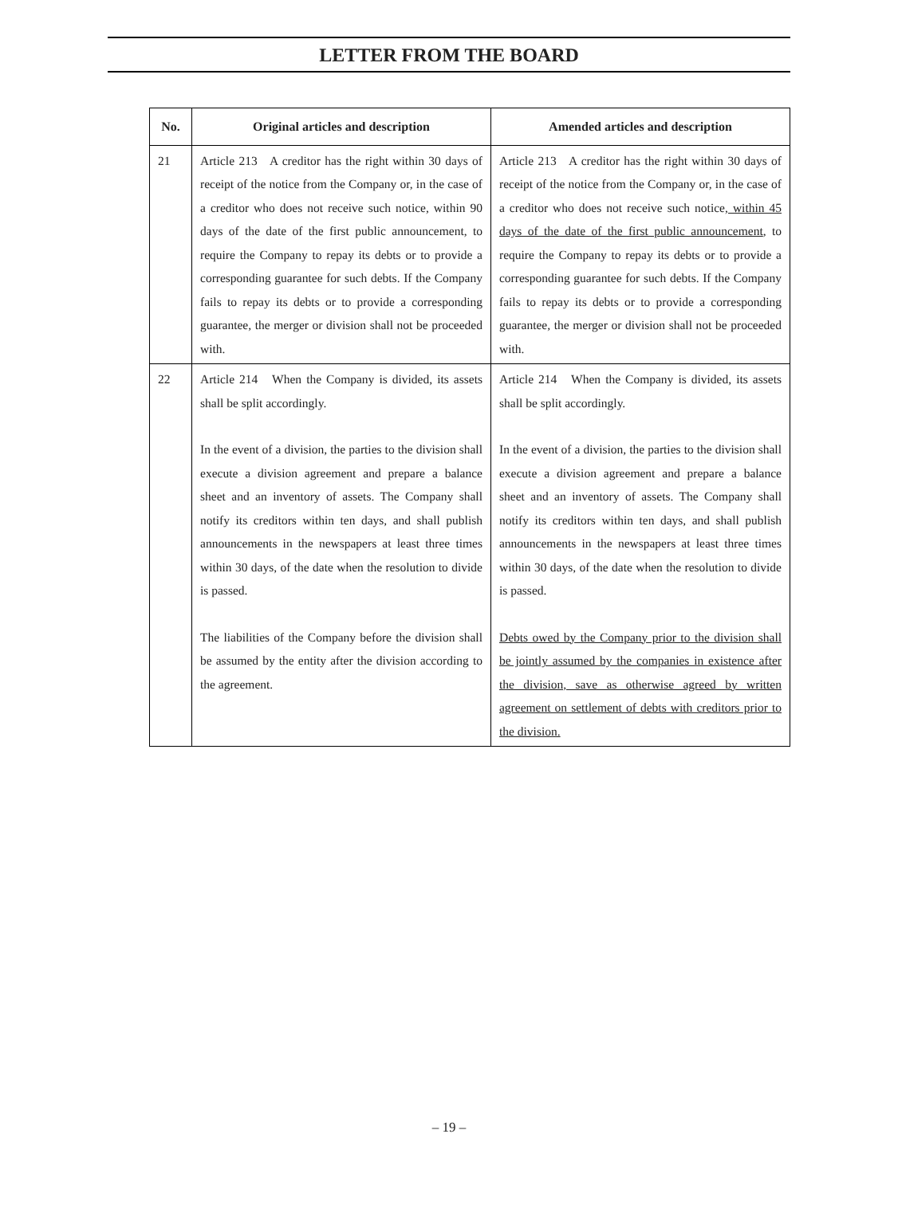LETTER FROM THE BOARD
| No. | Original articles and description | Amended articles and description |
| --- | --- | --- |
| 21 | Article 213 A creditor has the right within 30 days of receipt of the notice from the Company or, in the case of a creditor who does not receive such notice, within 90 days of the date of the first public announcement, to require the Company to repay its debts or to provide a corresponding guarantee for such debts. If the Company fails to repay its debts or to provide a corresponding guarantee, the merger or division shall not be proceeded with. | Article 213 A creditor has the right within 30 days of receipt of the notice from the Company or, in the case of a creditor who does not receive such notice , within 45 days of the date of the first public announcement , to require the Company to repay its debts or to provide a corresponding guarantee for such debts. If the Company fails to repay its debts or to provide a corresponding guarantee, the merger or division shall not be proceeded with. |
| 22 | Article 214 When the Company is divided, its assets shall be split accordingly. In the event of a division, the parties to the division shall execute a division agreement and prepare a balance sheet and an inventory of assets. The Company shall notify its creditors within ten days, and shall publish announcements in the newspapers at least three times within 30 days, of the date when the resolution to divide is passed. The liabilities of the Company before the division shall be assumed by the entity after the division according to the agreement. | Article 214 When the Company is divided, its assets shall be split accordingly. In the event of a division, the parties to the division shall execute a division agreement and prepare a balance sheet and an inventory of assets. The Company shall notify its creditors within ten days, and shall publish announcements in the newspapers at least three times within 30 days, of the date when the resolution to divide is passed. Debts owed by the Company prior to the division shall be jointly assumed by the companies in existence after the division, save as otherwise agreed by written agreement on settlement of debts with creditors prior to the division. |
– 19 –